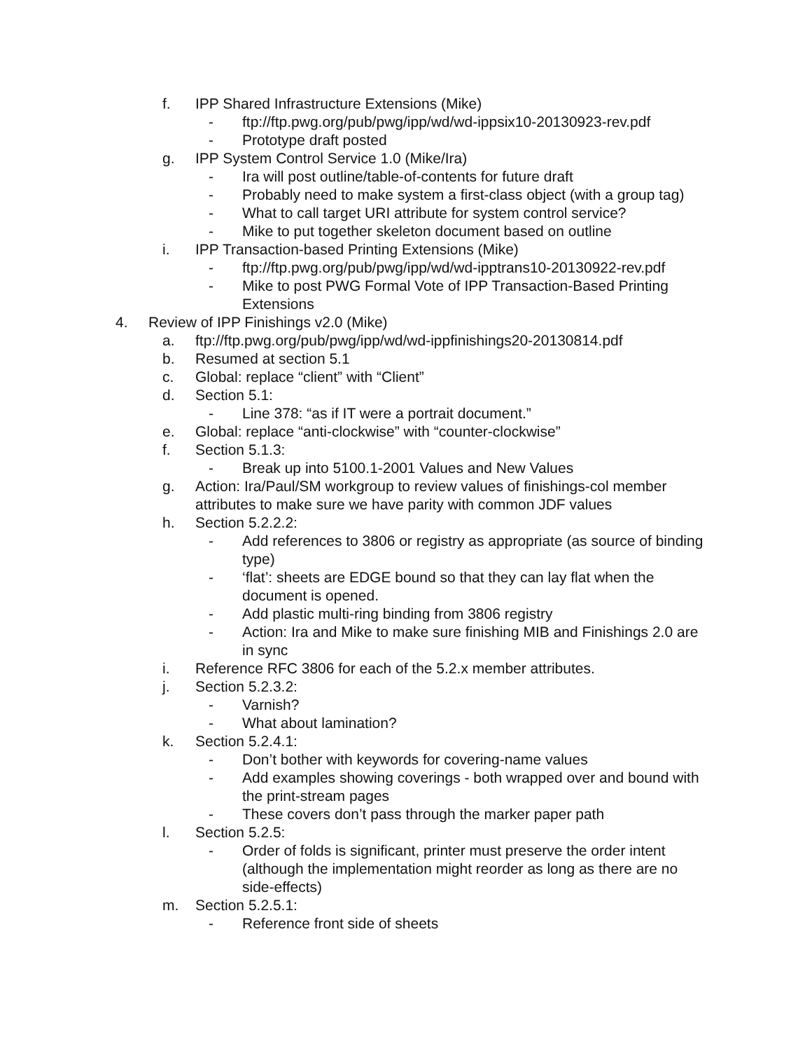f. IPP Shared Infrastructure Extensions (Mike)
- ftp://ftp.pwg.org/pub/pwg/ipp/wd/wd-ippsix10-20130923-rev.pdf
- Prototype draft posted
g. IPP System Control Service 1.0 (Mike/Ira)
- Ira will post outline/table-of-contents for future draft
- Probably need to make system a first-class object (with a group tag)
- What to call target URI attribute for system control service?
- Mike to put together skeleton document based on outline
i. IPP Transaction-based Printing Extensions (Mike)
- ftp://ftp.pwg.org/pub/pwg/ipp/wd/wd-ipptrans10-20130922-rev.pdf
- Mike to post PWG Formal Vote of IPP Transaction-Based Printing Extensions
4. Review of IPP Finishings v2.0 (Mike)
a. ftp://ftp.pwg.org/pub/pwg/ipp/wd/wd-ippfinishings20-20130814.pdf
b. Resumed at section 5.1
c. Global: replace “client” with “Client”
d. Section 5.1:
- Line 378: “as if IT were a portrait document.”
e. Global: replace “anti-clockwise” with “counter-clockwise”
f. Section 5.1.3:
- Break up into 5100.1-2001 Values and New Values
g. Action: Ira/Paul/SM workgroup to review values of finishings-col member attributes to make sure we have parity with common JDF values
h. Section 5.2.2.2:
- Add references to 3806 or registry as appropriate (as source of binding type)
- ‘flat’: sheets are EDGE bound so that they can lay flat when the document is opened.
- Add plastic multi-ring binding from 3806 registry
- Action: Ira and Mike to make sure finishing MIB and Finishings 2.0 are in sync
i. Reference RFC 3806 for each of the 5.2.x member attributes.
j. Section 5.2.3.2:
- Varnish?
- What about lamination?
k. Section 5.2.4.1:
- Don’t bother with keywords for covering-name values
- Add examples showing coverings - both wrapped over and bound with the print-stream pages
- These covers don’t pass through the marker paper path
l. Section 5.2.5:
- Order of folds is significant, printer must preserve the order intent (although the implementation might reorder as long as there are no side-effects)
m. Section 5.2.5.1:
- Reference front side of sheets